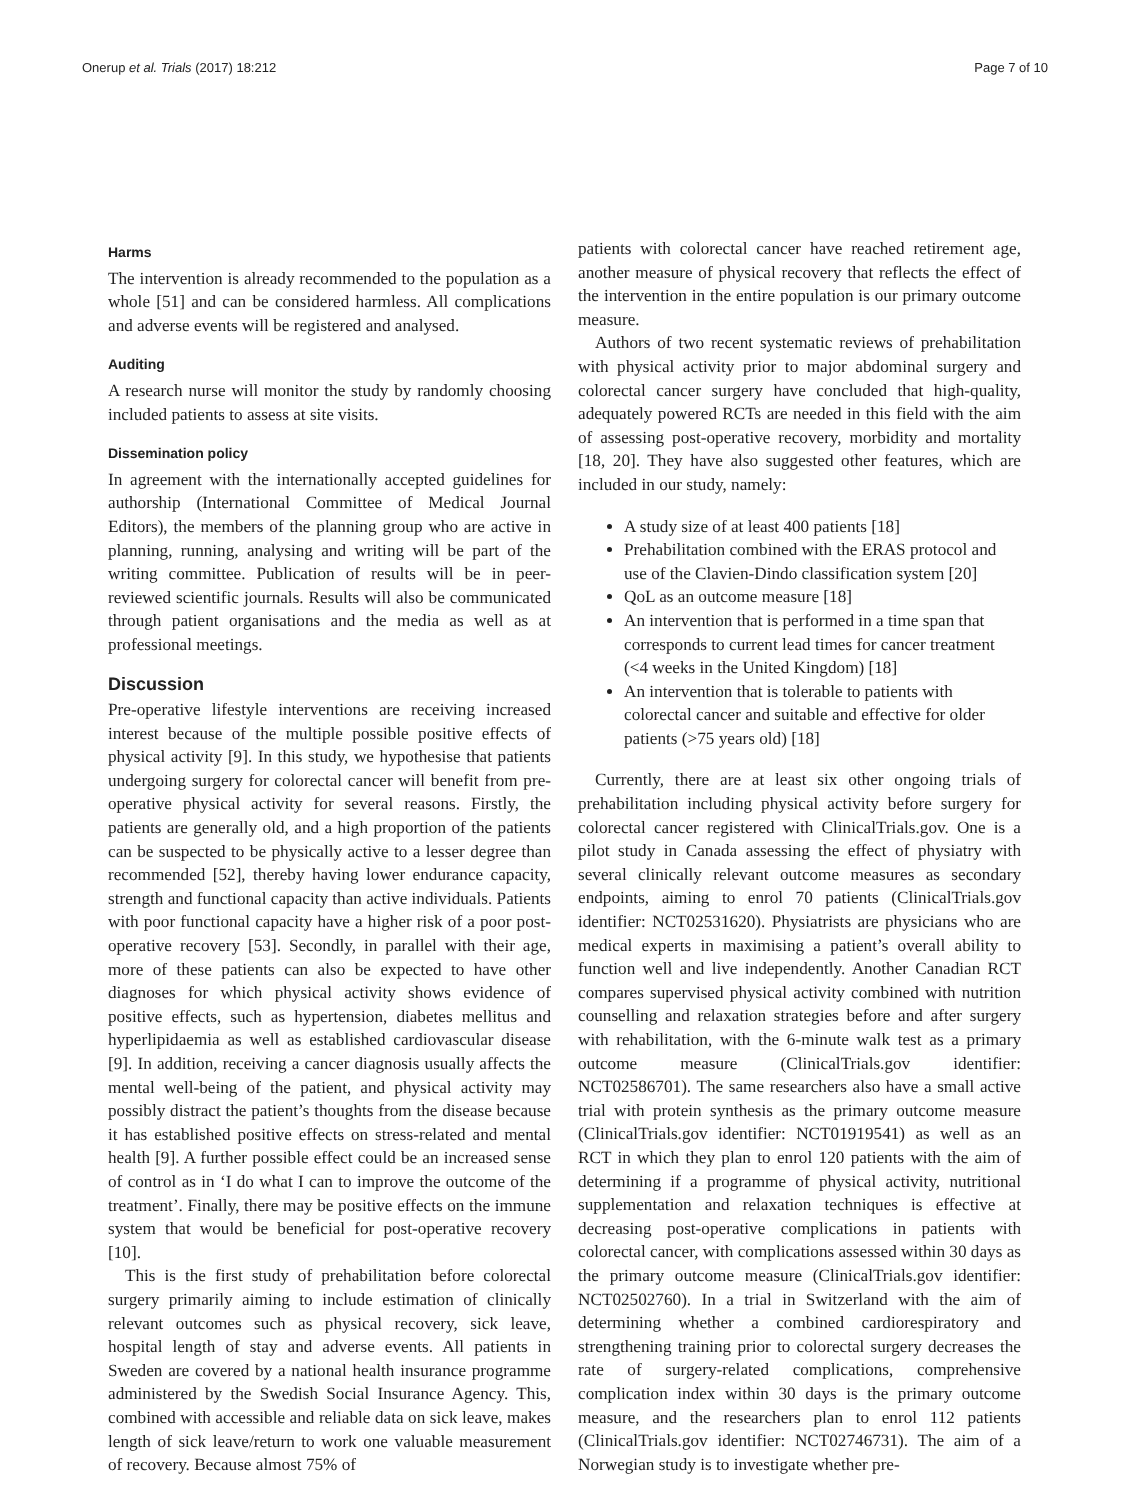Onerup et al. Trials (2017) 18:212 Page 7 of 10
Harms
The intervention is already recommended to the population as a whole [51] and can be considered harmless. All complications and adverse events will be registered and analysed.
Auditing
A research nurse will monitor the study by randomly choosing included patients to assess at site visits.
Dissemination policy
In agreement with the internationally accepted guidelines for authorship (International Committee of Medical Journal Editors), the members of the planning group who are active in planning, running, analysing and writing will be part of the writing committee. Publication of results will be in peer-reviewed scientific journals. Results will also be communicated through patient organisations and the media as well as at professional meetings.
Discussion
Pre-operative lifestyle interventions are receiving increased interest because of the multiple possible positive effects of physical activity [9]. In this study, we hypothesise that patients undergoing surgery for colorectal cancer will benefit from pre-operative physical activity for several reasons. Firstly, the patients are generally old, and a high proportion of the patients can be suspected to be physically active to a lesser degree than recommended [52], thereby having lower endurance capacity, strength and functional capacity than active individuals. Patients with poor functional capacity have a higher risk of a poor post-operative recovery [53]. Secondly, in parallel with their age, more of these patients can also be expected to have other diagnoses for which physical activity shows evidence of positive effects, such as hypertension, diabetes mellitus and hyperlipidaemia as well as established cardiovascular disease [9]. In addition, receiving a cancer diagnosis usually affects the mental well-being of the patient, and physical activity may possibly distract the patient’s thoughts from the disease because it has established positive effects on stress-related and mental health [9]. A further possible effect could be an increased sense of control as in ‘I do what I can to improve the outcome of the treatment’. Finally, there may be positive effects on the immune system that would be beneficial for post-operative recovery [10].
This is the first study of prehabilitation before colorectal surgery primarily aiming to include estimation of clinically relevant outcomes such as physical recovery, sick leave, hospital length of stay and adverse events. All patients in Sweden are covered by a national health insurance programme administered by the Swedish Social Insurance Agency. This, combined with accessible and reliable data on sick leave, makes length of sick leave/return to work one valuable measurement of recovery. Because almost 75% of
patients with colorectal cancer have reached retirement age, another measure of physical recovery that reflects the effect of the intervention in the entire population is our primary outcome measure.
Authors of two recent systematic reviews of prehabilitation with physical activity prior to major abdominal surgery and colorectal cancer surgery have concluded that high-quality, adequately powered RCTs are needed in this field with the aim of assessing post-operative recovery, morbidity and mortality [18, 20]. They have also suggested other features, which are included in our study, namely:
A study size of at least 400 patients [18]
Prehabilitation combined with the ERAS protocol and use of the Clavien-Dindo classification system [20]
QoL as an outcome measure [18]
An intervention that is performed in a time span that corresponds to current lead times for cancer treatment (<4 weeks in the United Kingdom) [18]
An intervention that is tolerable to patients with colorectal cancer and suitable and effective for older patients (>75 years old) [18]
Currently, there are at least six other ongoing trials of prehabilitation including physical activity before surgery for colorectal cancer registered with ClinicalTrials.gov. One is a pilot study in Canada assessing the effect of physiatry with several clinically relevant outcome measures as secondary endpoints, aiming to enrol 70 patients (ClinicalTrials.gov identifier: NCT02531620). Physiatrists are physicians who are medical experts in maximising a patient’s overall ability to function well and live independently. Another Canadian RCT compares supervised physical activity combined with nutrition counselling and relaxation strategies before and after surgery with rehabilitation, with the 6-minute walk test as a primary outcome measure (ClinicalTrials.gov identifier: NCT02586701). The same researchers also have a small active trial with protein synthesis as the primary outcome measure (ClinicalTrials.gov identifier: NCT01919541) as well as an RCT in which they plan to enrol 120 patients with the aim of determining if a programme of physical activity, nutritional supplementation and relaxation techniques is effective at decreasing post-operative complications in patients with colorectal cancer, with complications assessed within 30 days as the primary outcome measure (ClinicalTrials.gov identifier: NCT02502760). In a trial in Switzerland with the aim of determining whether a combined cardiorespiratory and strengthening training prior to colorectal surgery decreases the rate of surgery-related complications, comprehensive complication index within 30 days is the primary outcome measure, and the researchers plan to enrol 112 patients (ClinicalTrials.gov identifier: NCT02746731). The aim of a Norwegian study is to investigate whether pre-